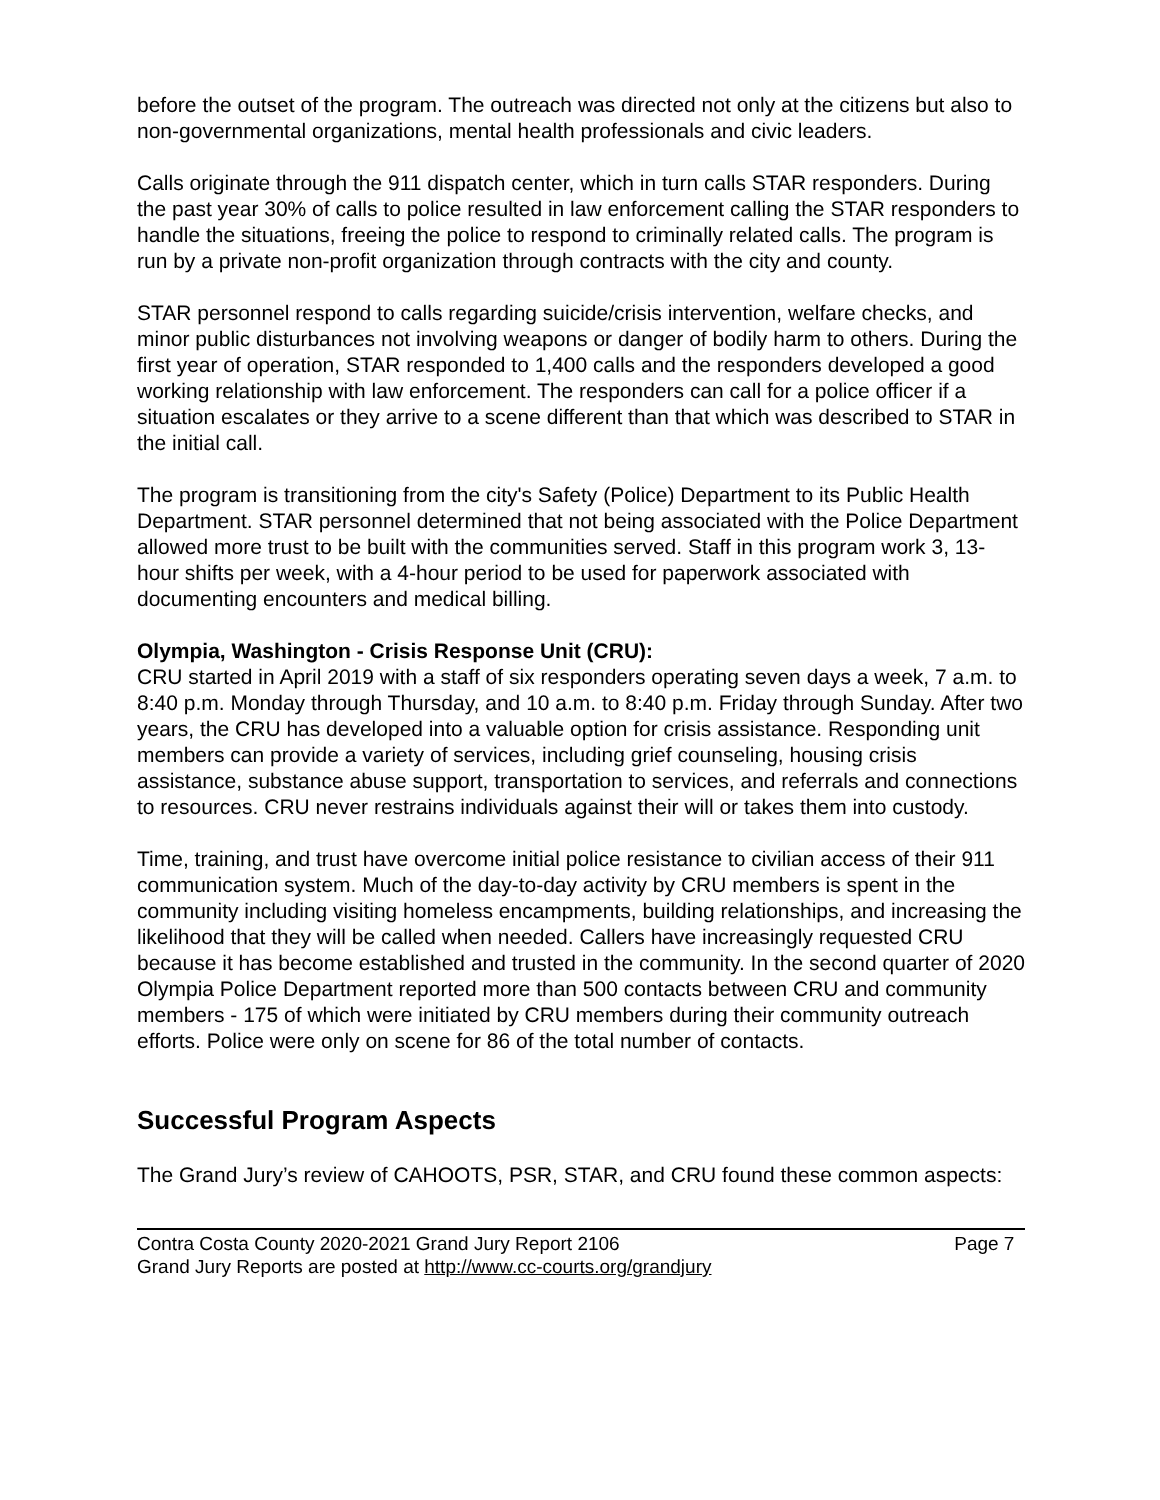before the outset of the program. The outreach was directed not only at the citizens but also to non-governmental organizations, mental health professionals and civic leaders.
Calls originate through the 911 dispatch center, which in turn calls STAR responders. During the past year 30% of calls to police resulted in law enforcement calling the STAR responders to handle the situations, freeing the police to respond to criminally related calls. The program is run by a private non-profit organization through contracts with the city and county.
STAR personnel respond to calls regarding suicide/crisis intervention, welfare checks, and minor public disturbances not involving weapons or danger of bodily harm to others. During the first year of operation, STAR responded to 1,400 calls and the responders developed a good working relationship with law enforcement. The responders can call for a police officer if a situation escalates or they arrive to a scene different than that which was described to STAR in the initial call.
The program is transitioning from the city's Safety (Police) Department to its Public Health Department. STAR personnel determined that not being associated with the Police Department allowed more trust to be built with the communities served. Staff in this program work 3, 13-hour shifts per week, with a 4-hour period to be used for paperwork associated with documenting encounters and medical billing.
Olympia, Washington - Crisis Response Unit (CRU):
CRU started in April 2019 with a staff of six responders operating seven days a week, 7 a.m. to 8:40 p.m. Monday through Thursday, and 10 a.m. to 8:40 p.m. Friday through Sunday. After two years, the CRU has developed into a valuable option for crisis assistance. Responding unit members can provide a variety of services, including grief counseling, housing crisis assistance, substance abuse support, transportation to services, and referrals and connections to resources. CRU never restrains individuals against their will or takes them into custody.
Time, training, and trust have overcome initial police resistance to civilian access of their 911 communication system. Much of the day-to-day activity by CRU members is spent in the community including visiting homeless encampments, building relationships, and increasing the likelihood that they will be called when needed. Callers have increasingly requested CRU because it has become established and trusted in the community. In the second quarter of 2020 Olympia Police Department reported more than 500 contacts between CRU and community members - 175 of which were initiated by CRU members during their community outreach efforts. Police were only on scene for 86 of the total number of contacts.
Successful Program Aspects
The Grand Jury’s review of CAHOOTS, PSR, STAR, and CRU found these common aspects:
Contra Costa County 2020-2021 Grand Jury Report 2106 Page 7
Grand Jury Reports are posted at http://www.cc-courts.org/grandjury